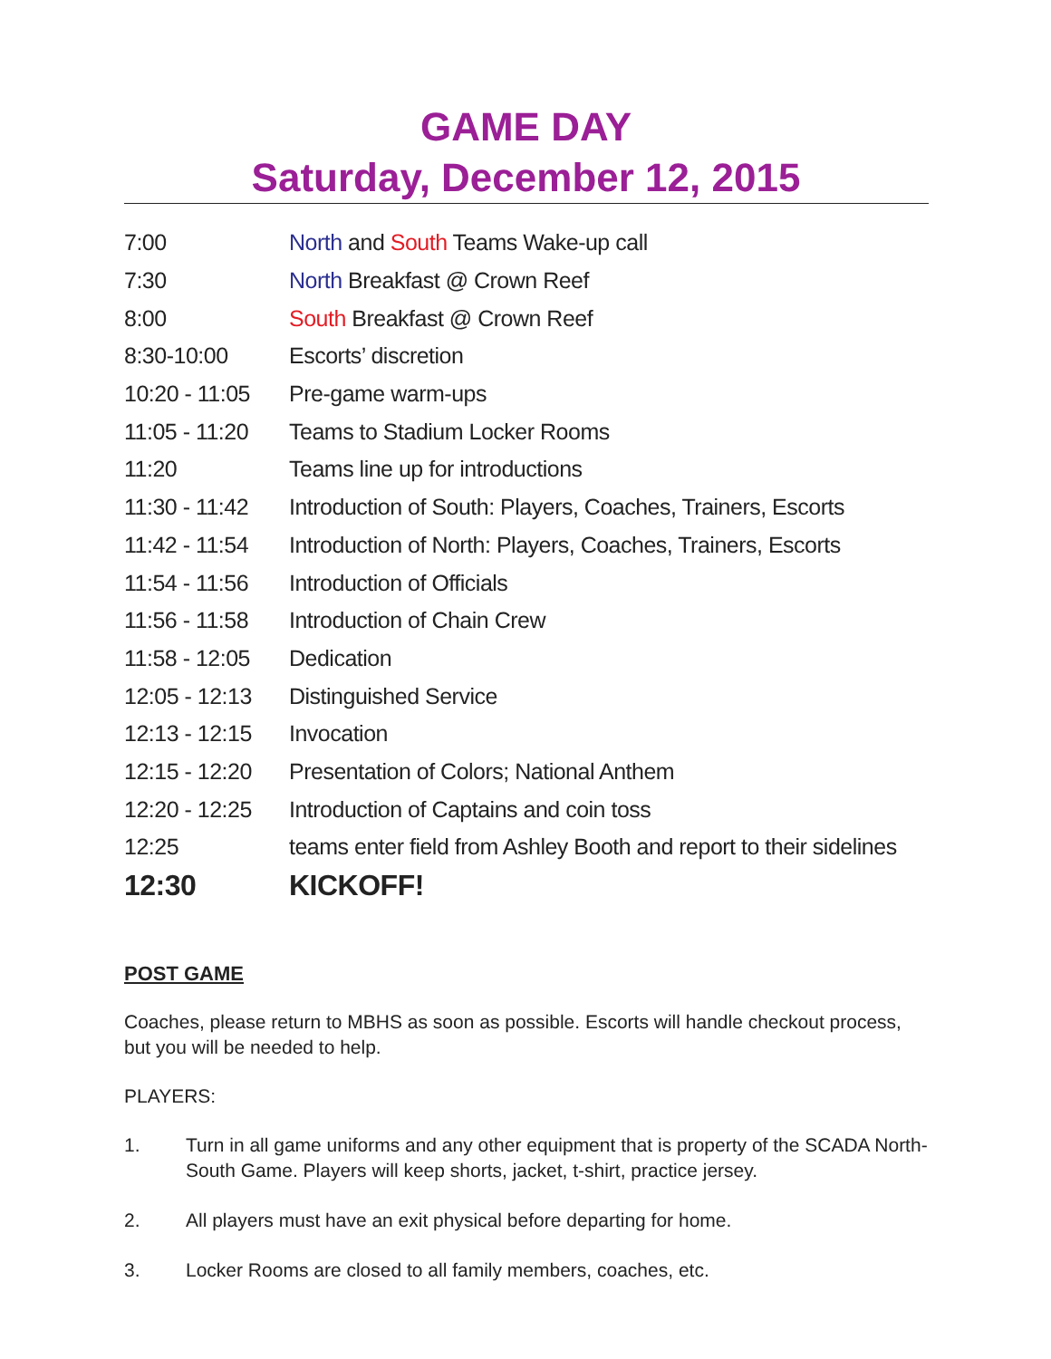GAME DAY
Saturday, December 12, 2015
| 7:00 | North and South Teams Wake-up call |
| 7:30 | North Breakfast @ Crown Reef |
| 8:00 | South Breakfast @ Crown Reef |
| 8:30-10:00 | Escorts’ discretion |
| 10:20 - 11:05 | Pre-game warm-ups |
| 11:05 - 11:20 | Teams to Stadium Locker Rooms |
| 11:20 | Teams line up for introductions |
| 11:30 - 11:42 | Introduction of South: Players, Coaches, Trainers, Escorts |
| 11:42 - 11:54 | Introduction of North: Players, Coaches, Trainers, Escorts |
| 11:54 - 11:56 | Introduction of Officials |
| 11:56 - 11:58 | Introduction of Chain Crew |
| 11:58 - 12:05 | Dedication |
| 12:05 - 12:13 | Distinguished Service |
| 12:13 - 12:15 | Invocation |
| 12:15 - 12:20 | Presentation of Colors; National Anthem |
| 12:20 - 12:25 | Introduction of Captains and coin toss |
| 12:25 | teams enter field from Ashley Booth and report to their sidelines |
| 12:30 | KICKOFF! |
POST GAME
Coaches, please return to MBHS as soon as possible. Escorts will handle checkout process, but you will be needed to help.
PLAYERS:
1. Turn in all game uniforms and any other equipment that is property of the SCADA North-South Game. Players will keep shorts, jacket, t-shirt, practice jersey.
2. All players must have an exit physical before departing for home.
3. Locker Rooms are closed to all family members, coaches, etc.